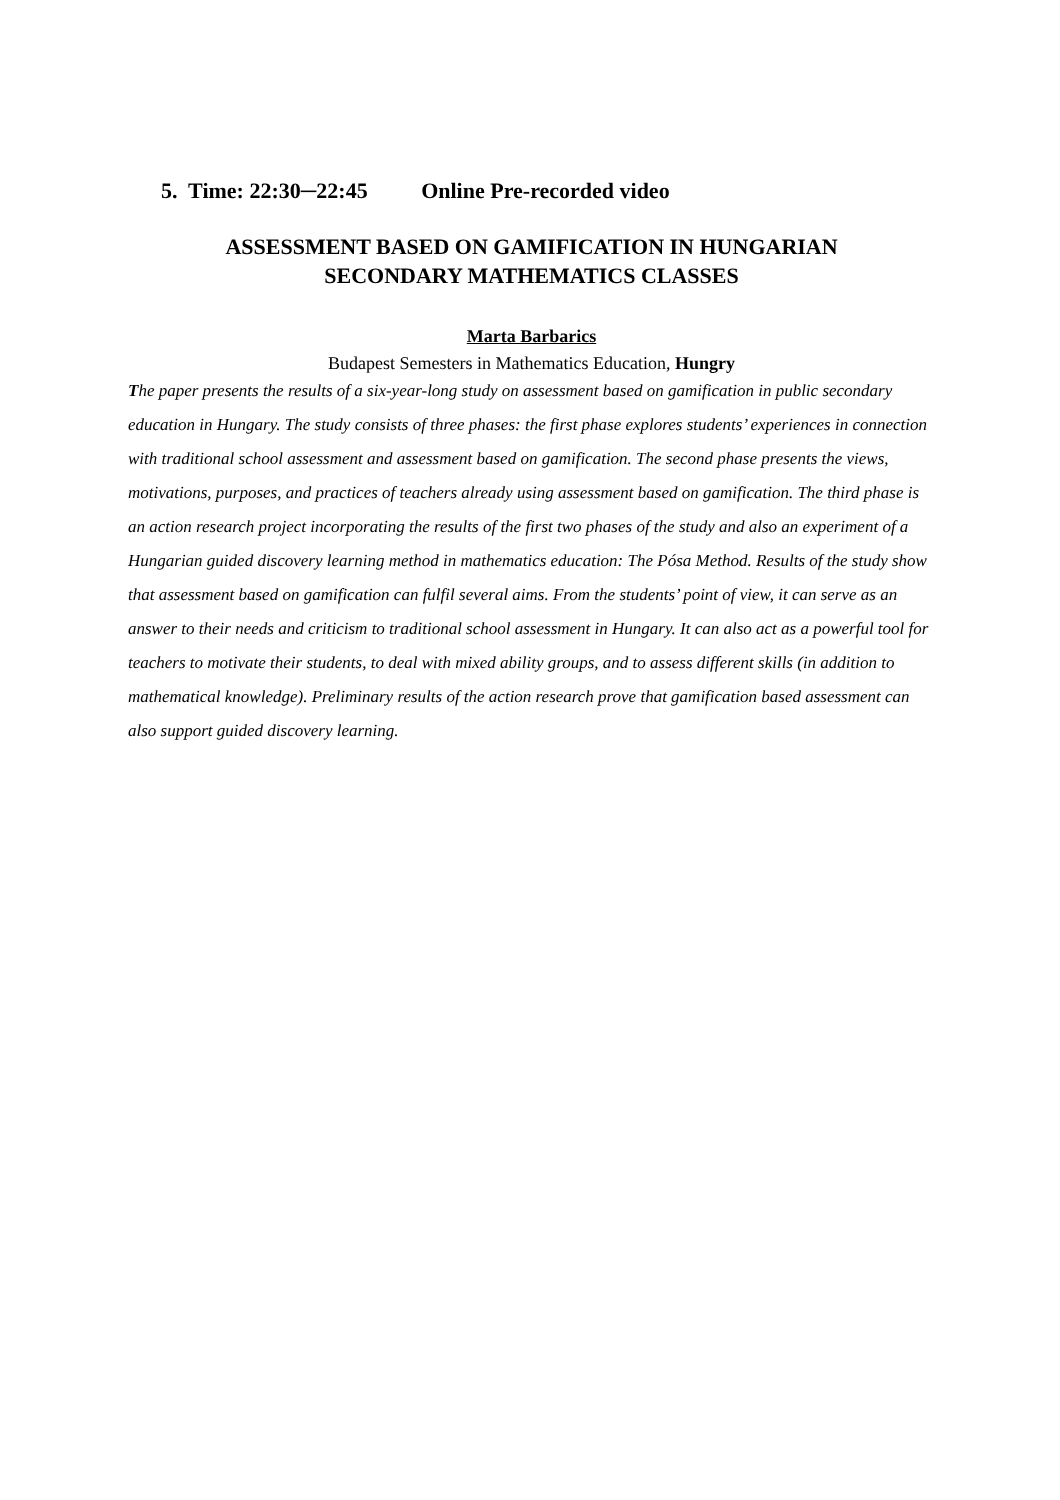5. Time: 22:30─22:45 Online Pre-recorded video
ASSESSMENT BASED ON GAMIFICATION IN HUNGARIAN
SECONDARY MATHEMATICS CLASSES
Marta Barbarics
Budapest Semesters in Mathematics Education, Hungry
The paper presents the results of a six-year-long study on assessment based on gamification in public secondary education in Hungary. The study consists of three phases: the first phase explores students’ experiences in connection with traditional school assessment and assessment based on gamification. The second phase presents the views, motivations, purposes, and practices of teachers already using assessment based on gamification. The third phase is an action research project incorporating the results of the first two phases of the study and also an experiment of a Hungarian guided discovery learning method in mathematics education: The Pósa Method. Results of the study show that assessment based on gamification can fulfil several aims. From the students’ point of view, it can serve as an answer to their needs and criticism to traditional school assessment in Hungary. It can also act as a powerful tool for teachers to motivate their students, to deal with mixed ability groups, and to assess different skills (in addition to mathematical knowledge). Preliminary results of the action research prove that gamification based assessment can also support guided discovery learning.